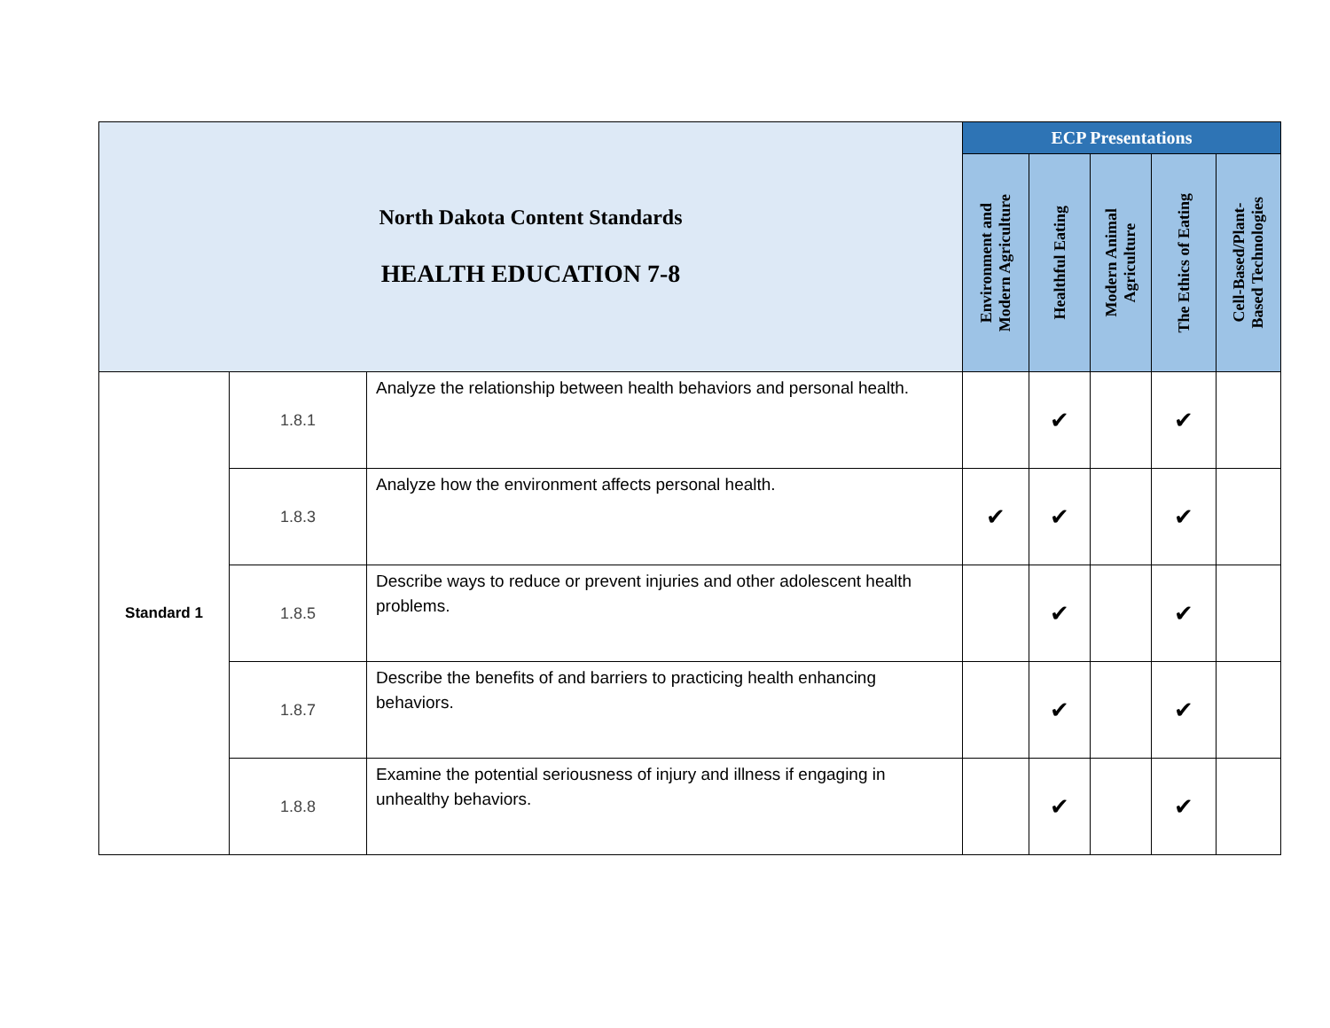| North Dakota Content Standards HEALTH EDUCATION 7-8 | | | ECP Presentations | | | | |
| | | | Environment and Modern Agriculture | Healthful Eating | Modern Animal Agriculture | The Ethics of Eating | Cell-Based/Plant- Based Technologies |
| Standard 1 | 1.8.1 | Analyze the relationship between health behaviors and personal health. | | ✔ | | ✔ | |
| | 1.8.3 | Analyze how the environment affects personal health. | ✔ | ✔ | | ✔ | |
| | 1.8.5 | Describe ways to reduce or prevent injuries and other adolescent health problems. | | ✔ | | ✔ | |
| | 1.8.7 | Describe the benefits of and barriers to practicing health enhancing behaviors. | | ✔ | | ✔ | |
| | 1.8.8 | Examine the potential seriousness of injury and illness if engaging in unhealthy behaviors. | | ✔ | | ✔ | |